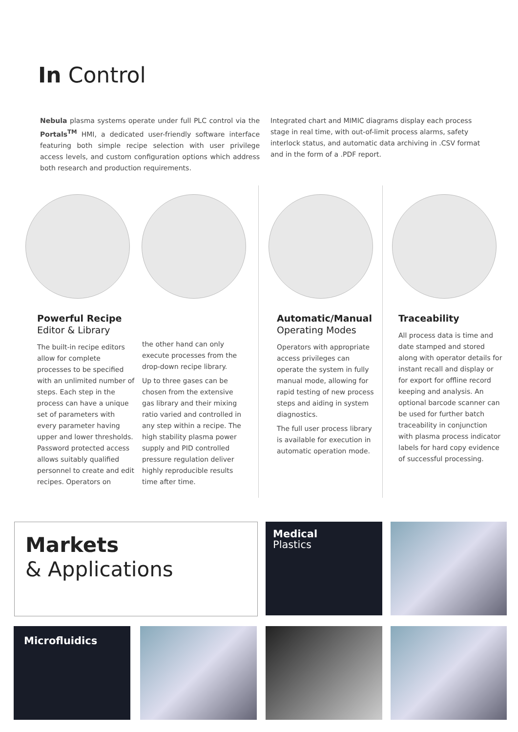In Control
Nebula plasma systems operate under full PLC control via the Portals<sup>TM</sup> HMI, a dedicated user-friendly software interface featuring both simple recipe selection with user privilege access levels, and custom configuration options which address both research and production requirements.
Integrated chart and MIMIC diagrams display each process stage in real time, with out-of-limit process alarms, safety interlock status, and automatic data archiving in .CSV format and in the form of a .PDF report.
Powerful Recipe
Editor & Library
The built-in recipe editors allow for complete processes to be specified with an unlimited number of steps. Each step in the process can have a unique set of parameters with every parameter having upper and lower thresholds. Password protected access allows suitably qualified personnel to create and edit recipes. Operators on
the other hand can only execute processes from the drop-down recipe library.
Up to three gases can be chosen from the extensive gas library and their mixing ratio varied and controlled in any step within a recipe. The high stability plasma power supply and PID controlled pressure regulation deliver highly reproducible results time after time.
Automatic/Manual
Operating Modes
Operators with appropriate access privileges can operate the system in fully manual mode, allowing for rapid testing of new process steps and aiding in system diagnostics.
The full user process library is available for execution in automatic operation mode.
Traceability
All process data is time and date stamped and stored along with operator details for instant recall and display or for export for offline record keeping and analysis. An optional barcode scanner can be used for further batch traceability in conjunction with plasma process indicator labels for hard copy evidence of successful processing.
Markets
& Applications
Medical
Plastics
Microfluidics